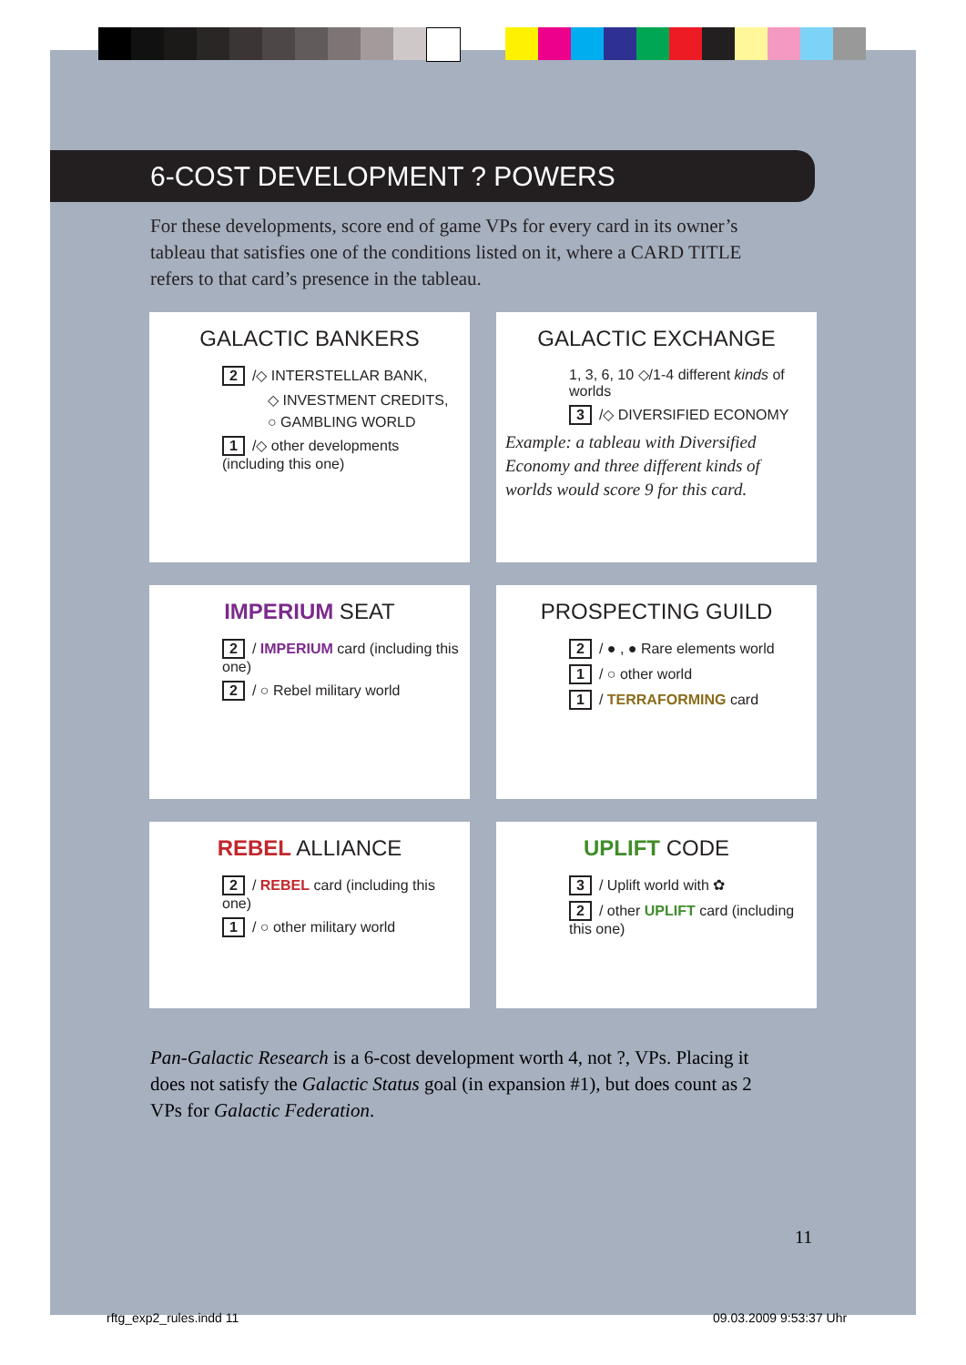6-COST DEVELOPMENT ? POWERS
For these developments, score end of game VPs for every card in its owner’s tableau that satisfies one of the conditions listed on it, where a CARD TITLE refers to that card’s presence in the tableau.
GALACTIC BANKERS
2 /◇ INTERSTELLAR BANK,
◇ INVESTMENT CREDITS,
○ GAMBLING WORLD
1 /◇ other developments (including this one)
GALACTIC EXCHANGE
1, 3, 6, 10 ◇/1-4 different kinds of worlds
3 /◇ DIVERSIFIED ECONOMY
Example: a tableau with Diversified Economy and three different kinds of worlds would score 9 for this card.
IMPERIUM SEAT
2 / IMPERIUM card (including this one)
2 / ○ Rebel military world
PROSPECTING GUILD
2 / ● , ● Rare elements world
1 / ○ other world
1 / TERRAFORMING card
REBEL ALLIANCE
2 / REBEL card (including this one)
1 / ○ other military world
UPLIFT CODE
3 / Uplift world with ✿
2 / other UPLIFT card (including this one)
Pan-Galactic Research is a 6-cost development worth 4, not ?, VPs. Placing it does not satisfy the Galactic Status goal (in expansion #1), but does count as 2 VPs for Galactic Federation.
11
rftg_exp2_rules.indd 11 09.03.2009 9:53:37 Uhr